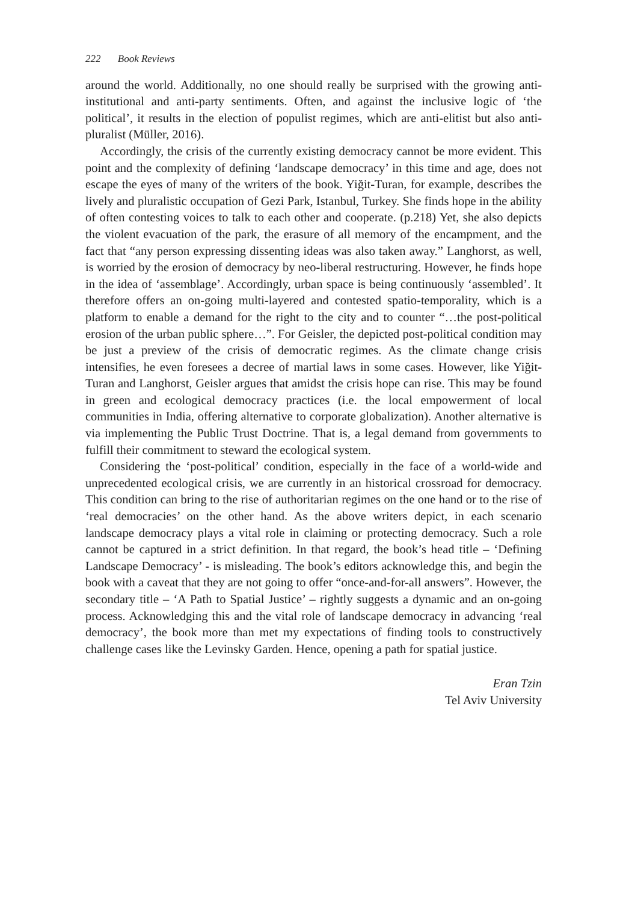222 Book Reviews
around the world. Additionally, no one should really be surprised with the growing anti-institutional and anti-party sentiments. Often, and against the inclusive logic of ‘the political’, it results in the election of populist regimes, which are anti-elitist but also anti-pluralist (Müller, 2016).
Accordingly, the crisis of the currently existing democracy cannot be more evident. This point and the complexity of defining ‘landscape democracy’ in this time and age, does not escape the eyes of many of the writers of the book. Yiğit-Turan, for example, describes the lively and pluralistic occupation of Gezi Park, Istanbul, Turkey. She finds hope in the ability of often contesting voices to talk to each other and cooperate. (p.218) Yet, she also depicts the violent evacuation of the park, the erasure of all memory of the encampment, and the fact that “any person expressing dissenting ideas was also taken away.” Langhorst, as well, is worried by the erosion of democracy by neo-liberal restructuring. However, he finds hope in the idea of ‘assemblage’. Accordingly, urban space is being continuously ‘assembled’. It therefore offers an on-going multi-layered and contested spatio-temporality, which is a platform to enable a demand for the right to the city and to counter “…the post-political erosion of the urban public sphere…”. For Geisler, the depicted post-political condition may be just a preview of the crisis of democratic regimes. As the climate change crisis intensifies, he even foresees a decree of martial laws in some cases. However, like Yiğit-Turan and Langhorst, Geisler argues that amidst the crisis hope can rise. This may be found in green and ecological democracy practices (i.e. the local empowerment of local communities in India, offering alternative to corporate globalization). Another alternative is via implementing the Public Trust Doctrine. That is, a legal demand from governments to fulfill their commitment to steward the ecological system.
Considering the ‘post-political’ condition, especially in the face of a world-wide and unprecedented ecological crisis, we are currently in an historical crossroad for democracy. This condition can bring to the rise of authoritarian regimes on the one hand or to the rise of ‘real democracies’ on the other hand. As the above writers depict, in each scenario landscape democracy plays a vital role in claiming or protecting democracy. Such a role cannot be captured in a strict definition. In that regard, the book’s head title – ‘Defining Landscape Democracy’ - is misleading. The book’s editors acknowledge this, and begin the book with a caveat that they are not going to offer “once-and-for-all answers”. However, the secondary title – ‘A Path to Spatial Justice’ – rightly suggests a dynamic and an on-going process. Acknowledging this and the vital role of landscape democracy in advancing ‘real democracy’, the book more than met my expectations of finding tools to constructively challenge cases like the Levinsky Garden. Hence, opening a path for spatial justice.
Eran Tzin
Tel Aviv University